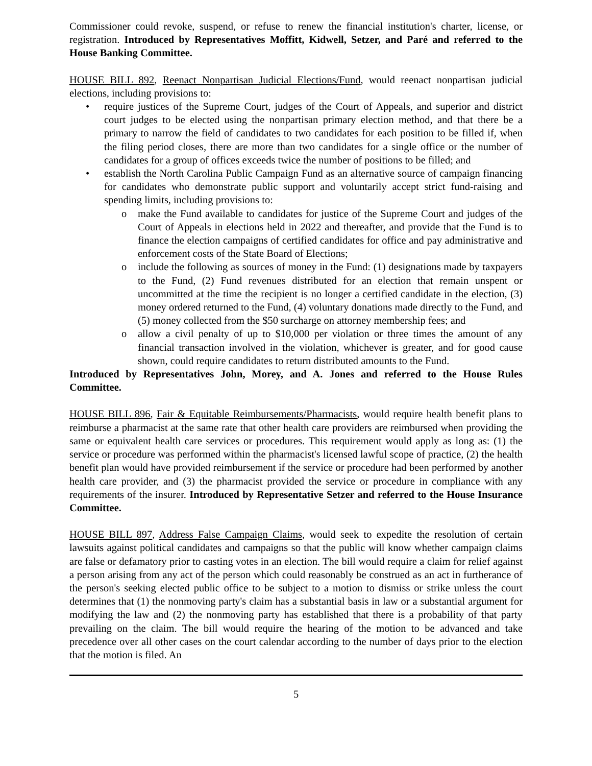Commissioner could revoke, suspend, or refuse to renew the financial institution's charter, license, or registration. Introduced by Representatives Moffitt, Kidwell, Setzer, and Paré and referred to the House Banking Committee.
HOUSE BILL 892, Reenact Nonpartisan Judicial Elections/Fund, would reenact nonpartisan judicial elections, including provisions to:
• require justices of the Supreme Court, judges of the Court of Appeals, and superior and district court judges to be elected using the nonpartisan primary election method, and that there be a primary to narrow the field of candidates to two candidates for each position to be filled if, when the filing period closes, there are more than two candidates for a single office or the number of candidates for a group of offices exceeds twice the number of positions to be filled; and
• establish the North Carolina Public Campaign Fund as an alternative source of campaign financing for candidates who demonstrate public support and voluntarily accept strict fund-raising and spending limits, including provisions to:
o make the Fund available to candidates for justice of the Supreme Court and judges of the Court of Appeals in elections held in 2022 and thereafter, and provide that the Fund is to finance the election campaigns of certified candidates for office and pay administrative and enforcement costs of the State Board of Elections;
o include the following as sources of money in the Fund: (1) designations made by taxpayers to the Fund, (2) Fund revenues distributed for an election that remain unspent or uncommitted at the time the recipient is no longer a certified candidate in the election, (3) money ordered returned to the Fund, (4) voluntary donations made directly to the Fund, and (5) money collected from the $50 surcharge on attorney membership fees; and
o allow a civil penalty of up to $10,000 per violation or three times the amount of any financial transaction involved in the violation, whichever is greater, and for good cause shown, could require candidates to return distributed amounts to the Fund.
Introduced by Representatives John, Morey, and A. Jones and referred to the House Rules Committee.
HOUSE BILL 896, Fair & Equitable Reimbursements/Pharmacists, would require health benefit plans to reimburse a pharmacist at the same rate that other health care providers are reimbursed when providing the same or equivalent health care services or procedures. This requirement would apply as long as: (1) the service or procedure was performed within the pharmacist's licensed lawful scope of practice, (2) the health benefit plan would have provided reimbursement if the service or procedure had been performed by another health care provider, and (3) the pharmacist provided the service or procedure in compliance with any requirements of the insurer. Introduced by Representative Setzer and referred to the House Insurance Committee.
HOUSE BILL 897, Address False Campaign Claims, would seek to expedite the resolution of certain lawsuits against political candidates and campaigns so that the public will know whether campaign claims are false or defamatory prior to casting votes in an election. The bill would require a claim for relief against a person arising from any act of the person which could reasonably be construed as an act in furtherance of the person's seeking elected public office to be subject to a motion to dismiss or strike unless the court determines that (1) the nonmoving party's claim has a substantial basis in law or a substantial argument for modifying the law and (2) the nonmoving party has established that there is a probability of that party prevailing on the claim. The bill would require the hearing of the motion to be advanced and take precedence over all other cases on the court calendar according to the number of days prior to the election that the motion is filed. An
5